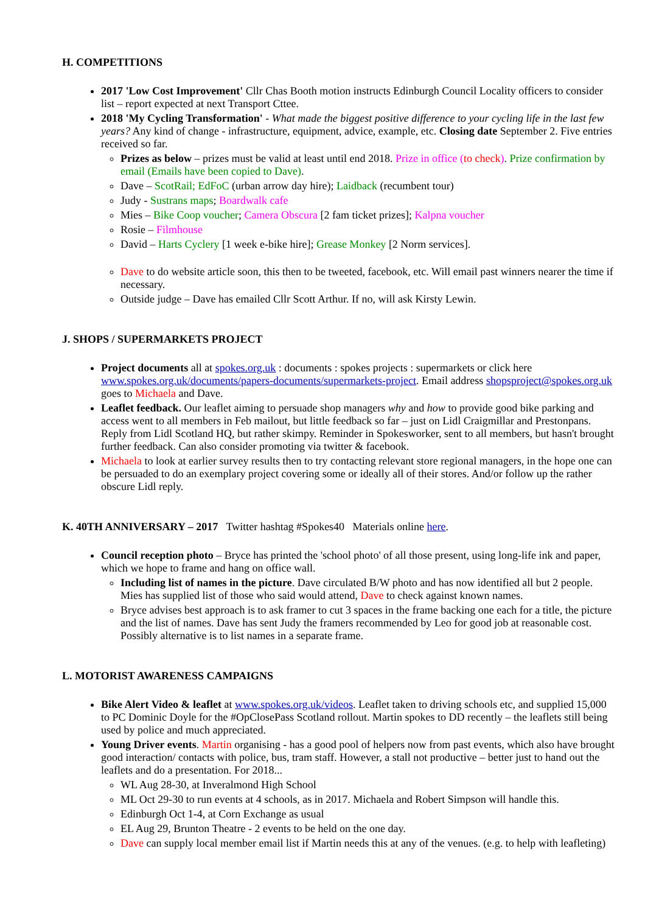H. COMPETITIONS
2017 'Low Cost Improvement' Cllr Chas Booth motion instructs Edinburgh Council Locality officers to consider list – report expected at next Transport Cttee.
2018 'My Cycling Transformation' - What made the biggest positive difference to your cycling life in the last few years? Any kind of change - infrastructure, equipment, advice, example, etc. Closing date September 2. Five entries received so far.
Prizes as below – prizes must be valid at least until end 2018. Prize in office (to check). Prize confirmation by email (Emails have been copied to Dave).
Dave – ScotRail; EdFoC (urban arrow day hire); Laidback (recumbent tour)
Judy - Sustrans maps; Boardwalk cafe
Mies – Bike Coop voucher; Camera Obscura [2 fam ticket prizes]; Kalpna voucher
Rosie – Filmhouse
David – Harts Cyclery [1 week e-bike hire]; Grease Monkey [2 Norm services].
Dave to do website article soon, this then to be tweeted, facebook, etc. Will email past winners nearer the time if necessary.
Outside judge – Dave has emailed Cllr Scott Arthur. If no, will ask Kirsty Lewin.
J. SHOPS / SUPERMARKETS PROJECT
Project documents all at spokes.org.uk : documents : spokes projects : supermarkets or click here www.spokes.org.uk/documents/papers-documents/supermarkets-project. Email address shopsproject@spokes.org.uk goes to Michaela and Dave.
Leaflet feedback. Our leaflet aiming to persuade shop managers why and how to provide good bike parking and access went to all members in Feb mailout, but little feedback so far – just on Lidl Craigmillar and Prestonpans. Reply from Lidl Scotland HQ, but rather skimpy. Reminder in Spokesworker, sent to all members, but hasn't brought further feedback. Can also consider promoting via twitter & facebook.
Michaela to look at earlier survey results then to try contacting relevant store regional managers, in the hope one can be persuaded to do an exemplary project covering some or ideally all of their stores. And/or follow up the rather obscure Lidl reply.
K. 40TH ANNIVERSARY – 2017 Twitter hashtag #Spokes40 Materials online here.
Council reception photo – Bryce has printed the 'school photo' of all those present, using long-life ink and paper, which we hope to frame and hang on office wall.
Including list of names in the picture. Dave circulated B/W photo and has now identified all but 2 people. Mies has supplied list of those who said would attend, Dave to check against known names.
Bryce advises best approach is to ask framer to cut 3 spaces in the frame backing one each for a title, the picture and the list of names. Dave has sent Judy the framers recommended by Leo for good job at reasonable cost. Possibly alternative is to list names in a separate frame.
L. MOTORIST AWARENESS CAMPAIGNS
Bike Alert Video & leaflet at www.spokes.org.uk/videos. Leaflet taken to driving schools etc, and supplied 15,000 to PC Dominic Doyle for the #OpClosePass Scotland rollout. Martin spokes to DD recently – the leaflets still being used by police and much appreciated.
Young Driver events. Martin organising - has a good pool of helpers now from past events, which also have brought good interaction/ contacts with police, bus, tram staff. However, a stall not productive – better just to hand out the leaflets and do a presentation. For 2018...
WL Aug 28-30, at Inveralmond High School
ML Oct 29-30 to run events at 4 schools, as in 2017. Michaela and Robert Simpson will handle this.
Edinburgh Oct 1-4, at Corn Exchange as usual
EL Aug 29, Brunton Theatre - 2 events to be held on the one day.
Dave can supply local member email list if Martin needs this at any of the venues. (e.g. to help with leafleting)